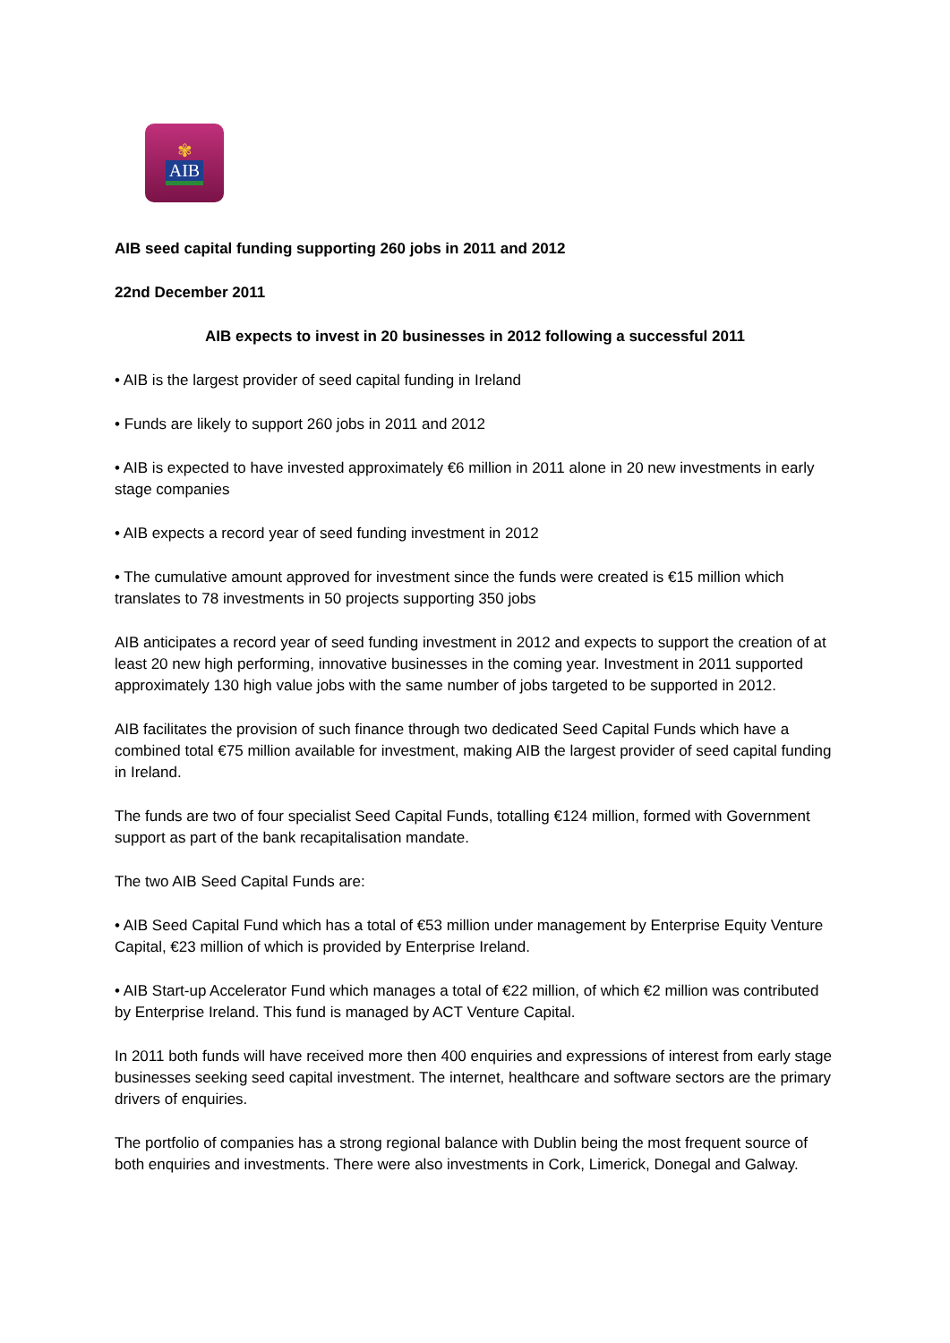✾
AIB
AIB seed capital funding supporting 260 jobs in 2011 and 2012
22nd December 2011
AIB expects to invest in 20 businesses in 2012 following a successful 2011
• AIB is the largest provider of seed capital funding in Ireland
• Funds are likely to support 260 jobs in 2011 and 2012
• AIB is expected to have invested approximately €6 million in 2011 alone in 20 new investments in early stage companies
• AIB expects a record year of seed funding investment in 2012
• The cumulative amount approved for investment since the funds were created is €15 million which translates to 78 investments in 50 projects supporting 350 jobs
AIB anticipates a record year of seed funding investment in 2012 and expects to support the creation of at least 20 new high performing, innovative businesses in the coming year. Investment in 2011 supported approximately 130 high value jobs with the same number of jobs targeted to be supported in 2012.
AIB facilitates the provision of such finance through two dedicated Seed Capital Funds which have a combined total €75 million available for investment, making AIB the largest provider of seed capital funding in Ireland.
The funds are two of four specialist Seed Capital Funds, totalling €124 million, formed with Government support as part of the bank recapitalisation mandate.
The two AIB Seed Capital Funds are:
• AIB Seed Capital Fund which has a total of €53 million under management by Enterprise Equity Venture Capital, €23 million of which is provided by Enterprise Ireland.
• AIB Start-up Accelerator Fund which manages a total of €22 million, of which €2 million was contributed by Enterprise Ireland. This fund is managed by ACT Venture Capital.
In 2011 both funds will have received more then 400 enquiries and expressions of interest from early stage businesses seeking seed capital investment. The internet, healthcare and software sectors are the primary drivers of enquiries.
The portfolio of companies has a strong regional balance with Dublin being the most frequent source of both enquiries and investments. There were also investments in Cork, Limerick, Donegal and Galway.